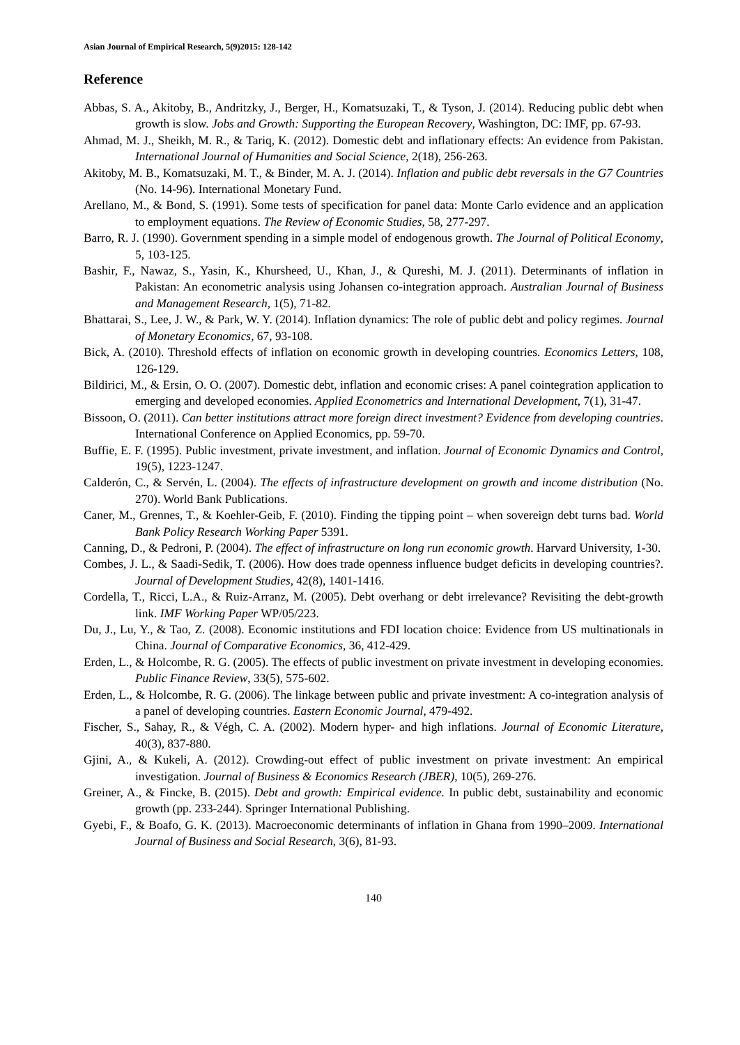Asian Journal of Empirical Research, 5(9)2015: 128-142
Reference
Abbas, S. A., Akitoby, B., Andritzky, J., Berger, H., Komatsuzaki, T., & Tyson, J. (2014). Reducing public debt when growth is slow. Jobs and Growth: Supporting the European Recovery, Washington, DC: IMF, pp. 67-93.
Ahmad, M. J., Sheikh, M. R., & Tariq, K. (2012). Domestic debt and inflationary effects: An evidence from Pakistan. International Journal of Humanities and Social Science, 2(18), 256-263.
Akitoby, M. B., Komatsuzaki, M. T., & Binder, M. A. J. (2014). Inflation and public debt reversals in the G7 Countries (No. 14-96). International Monetary Fund.
Arellano, M., & Bond, S. (1991). Some tests of specification for panel data: Monte Carlo evidence and an application to employment equations. The Review of Economic Studies, 58, 277-297.
Barro, R. J. (1990). Government spending in a simple model of endogenous growth. The Journal of Political Economy, 5, 103-125.
Bashir, F., Nawaz, S., Yasin, K., Khursheed, U., Khan, J., & Qureshi, M. J. (2011). Determinants of inflation in Pakistan: An econometric analysis using Johansen co-integration approach. Australian Journal of Business and Management Research, 1(5), 71-82.
Bhattarai, S., Lee, J. W., & Park, W. Y. (2014). Inflation dynamics: The role of public debt and policy regimes. Journal of Monetary Economics, 67, 93-108.
Bick, A. (2010). Threshold effects of inflation on economic growth in developing countries. Economics Letters, 108, 126-129.
Bildirici, M., & Ersin, O. O. (2007). Domestic debt, inflation and economic crises: A panel cointegration application to emerging and developed economies. Applied Econometrics and International Development, 7(1), 31-47.
Bissoon, O. (2011). Can better institutions attract more foreign direct investment? Evidence from developing countries. International Conference on Applied Economics, pp. 59-70.
Buffie, E. F. (1995). Public investment, private investment, and inflation. Journal of Economic Dynamics and Control, 19(5), 1223-1247.
Calderón, C., & Servén, L. (2004). The effects of infrastructure development on growth and income distribution (No. 270). World Bank Publications.
Caner, M., Grennes, T., & Koehler-Geib, F. (2010). Finding the tipping point – when sovereign debt turns bad. World Bank Policy Research Working Paper 5391.
Canning, D., & Pedroni, P. (2004). The effect of infrastructure on long run economic growth. Harvard University, 1-30.
Combes, J. L., & Saadi-Sedik, T. (2006). How does trade openness influence budget deficits in developing countries?. Journal of Development Studies, 42(8), 1401-1416.
Cordella, T., Ricci, L.A., & Ruiz-Arranz, M. (2005). Debt overhang or debt irrelevance? Revisiting the debt-growth link. IMF Working Paper WP/05/223.
Du, J., Lu, Y., & Tao, Z. (2008). Economic institutions and FDI location choice: Evidence from US multinationals in China. Journal of Comparative Economics, 36, 412-429.
Erden, L., & Holcombe, R. G. (2005). The effects of public investment on private investment in developing economies. Public Finance Review, 33(5), 575-602.
Erden, L., & Holcombe, R. G. (2006). The linkage between public and private investment: A co-integration analysis of a panel of developing countries. Eastern Economic Journal, 479-492.
Fischer, S., Sahay, R., & Végh, C. A. (2002). Modern hyper- and high inflations. Journal of Economic Literature, 40(3), 837-880.
Gjini, A., & Kukeli, A. (2012). Crowding-out effect of public investment on private investment: An empirical investigation. Journal of Business & Economics Research (JBER), 10(5), 269-276.
Greiner, A., & Fincke, B. (2015). Debt and growth: Empirical evidence. In public debt, sustainability and economic growth (pp. 233-244). Springer International Publishing.
Gyebi, F., & Boafo, G. K. (2013). Macroeconomic determinants of inflation in Ghana from 1990–2009. International Journal of Business and Social Research, 3(6), 81-93.
140